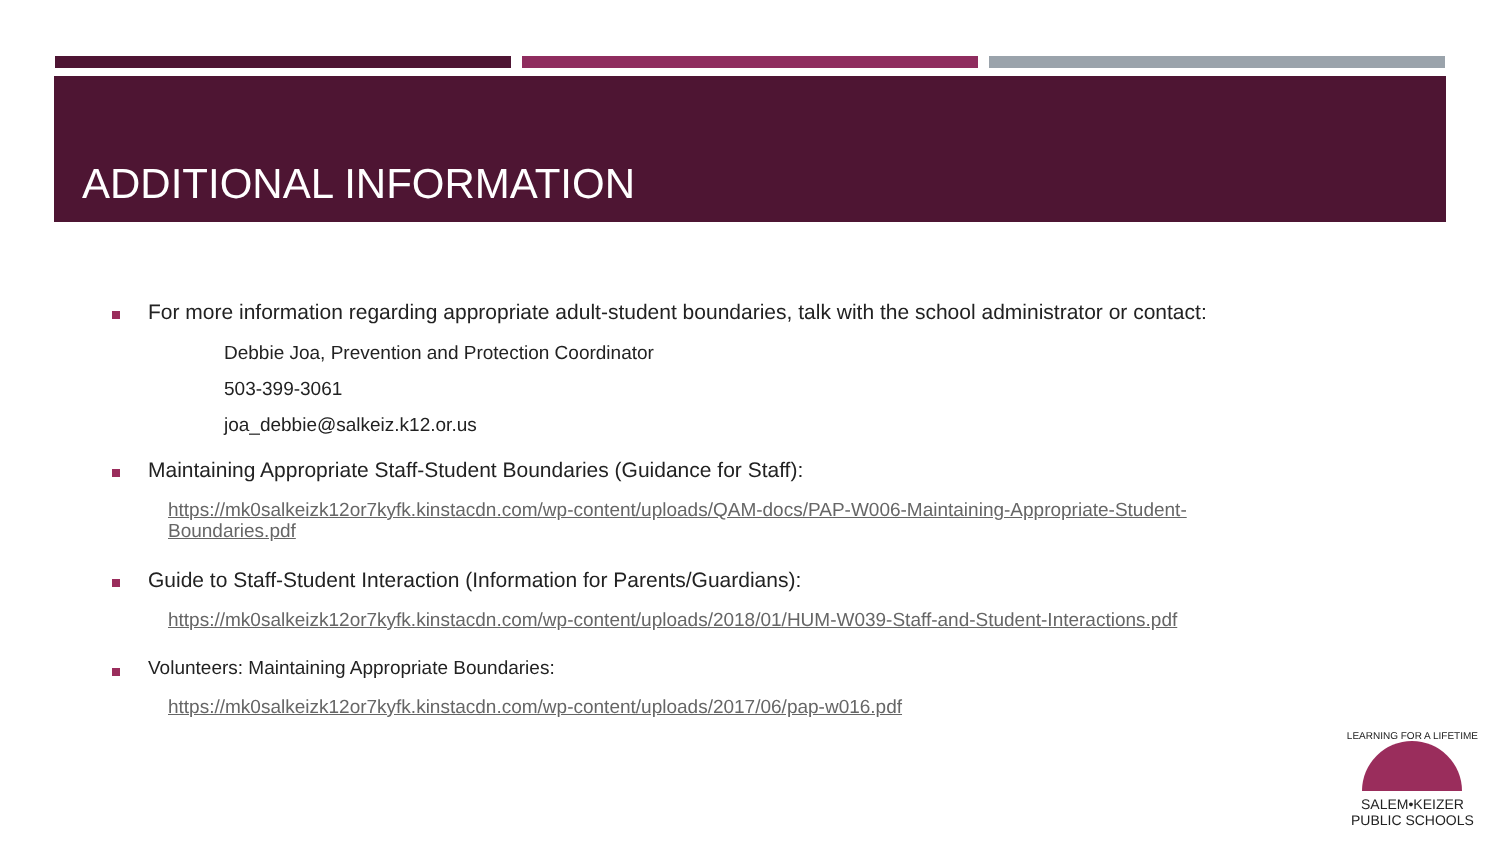ADDITIONAL INFORMATION
For more information regarding appropriate adult-student boundaries, talk with the school administrator or contact:
Debbie Joa, Prevention and Protection Coordinator
503-399-3061
joa_debbie@salkeiz.k12.or.us
Maintaining Appropriate Staff-Student Boundaries (Guidance for Staff):
https://mk0salkeizk12or7kyfk.kinstacdn.com/wp-content/uploads/QAM-docs/PAP-W006-Maintaining-Appropriate-Student-Boundaries.pdf
Guide to Staff-Student Interaction (Information for Parents/Guardians):
https://mk0salkeizk12or7kyfk.kinstacdn.com/wp-content/uploads/2018/01/HUM-W039-Staff-and-Student-Interactions.pdf
Volunteers: Maintaining Appropriate Boundaries:
https://mk0salkeizk12or7kyfk.kinstacdn.com/wp-content/uploads/2017/06/pap-w016.pdf
LEARNING FOR A LIFETIME
SALEM•KEIZER
PUBLIC SCHOOLS